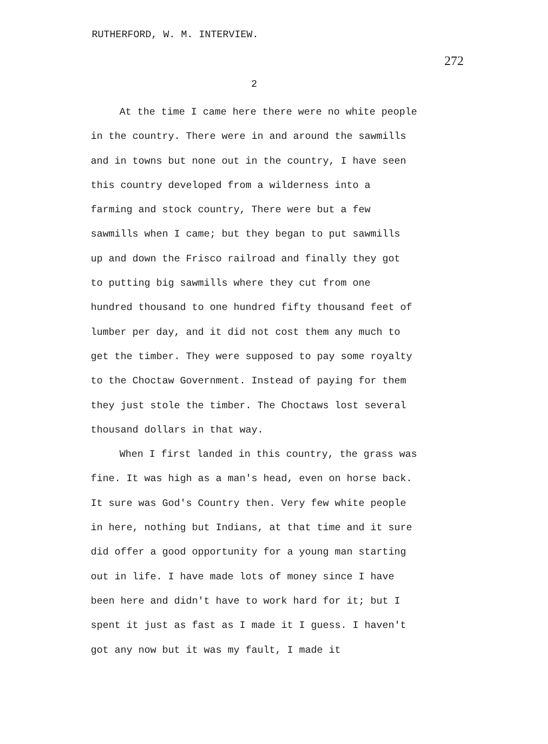RUTHERFORD, W. M. INTERVIEW. 272
2
At the time I came here there were no white people in the country. There were in and around the sawmills and in towns but none out in the country, I have seen this country developed from a wilderness into a farming and stock country, There were but a few sawmills when I came; but they began to put sawmills up and down the Frisco railroad and finally they got to putting big sawmills where they cut from one hundred thousand to one hundred fifty thousand feet of lumber per day, and it did not cost them any much to get the timber. They were supposed to pay some royalty to the Choctaw Government. Instead of paying for them they just stole the timber. The Choctaws lost several thousand dollars in that way.
When I first landed in this country, the grass was fine. It was high as a man's head, even on horse back. It sure was God's Country then. Very few white people in here, nothing but Indians, at that time and it sure did offer a good opportunity for a young man starting out in life. I have made lots of money since I have been here and didn't have to work hard for it; but I spent it just as fast as I made it I guess. I haven't got any now but it was my fault, I made it